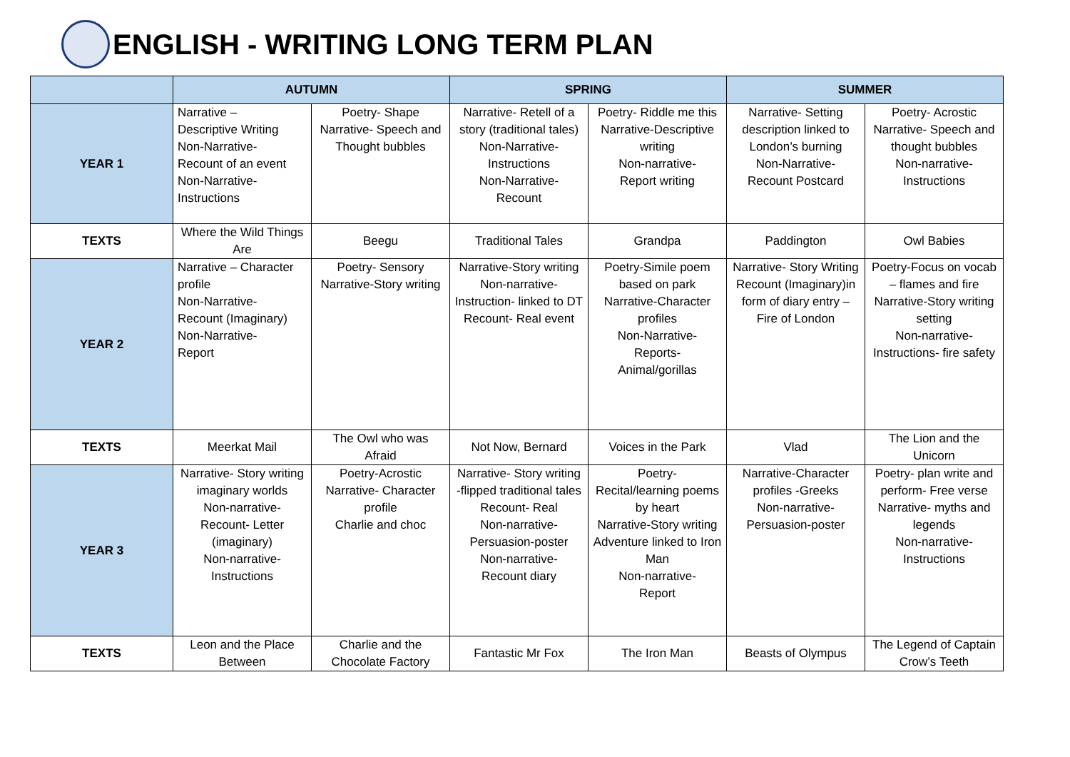ENGLISH - WRITING LONG TERM PLAN
| | AUTUMN | | SPRING | | SUMMER | |
| --- | --- | --- | --- | --- | --- | --- |
| YEAR 1 | Narrative – Descriptive Writing Non-Narrative- Recount of an event Non-Narrative- Instructions | Poetry- Shape Narrative- Speech and Thought bubbles | Narrative- Retell of a story (traditional tales) Non-Narrative- Instructions Non-Narrative- Recount | Poetry- Riddle me this Narrative-Descriptive writing Non-narrative- Report writing | Narrative- Setting description linked to London’s burning Non-Narrative- Recount Postcard | Poetry- Acrostic Narrative- Speech and thought bubbles Non-narrative- Instructions |
| TEXTS | Where the Wild Things Are | Beegu | Traditional Tales | Grandpa | Paddington | Owl Babies |
| YEAR 2 | Narrative – Character profile Non-Narrative- Recount (Imaginary) Non-Narrative- Report | Poetry- Sensory Narrative-Story writing | Narrative-Story writing Non-narrative- Instruction- linked to DT Recount- Real event | Poetry-Simile poem based on park Narrative-Character profiles Non-Narrative- Reports- Animal/gorillas | Narrative- Story Writing Recount (Imaginary)in form of diary entry – Fire of London | Poetry-Focus on vocab – flames and fire Narrative-Story writing setting Non-narrative- Instructions- fire safety |
| TEXTS | Meerkat Mail | The Owl who was Afraid | Not Now, Bernard | Voices in the Park | Vlad | The Lion and the Unicorn |
| YEAR 3 | Narrative- Story writing imaginary worlds Non-narrative- Recount- Letter (imaginary) Non-narrative- Instructions | Poetry-Acrostic Narrative- Character profile Charlie and choc | Narrative- Story writing -flipped traditional tales Recount- Real Non-narrative- Persuasion-poster Non-narrative- Recount diary | Poetry- Recital/learning poems by heart Narrative-Story writing Adventure linked to Iron Man Non-narrative- Report | Narrative-Character profiles -Greeks Non-narrative- Persuasion-poster | Poetry- plan write and perform- Free verse Narrative- myths and legends Non-narrative- Instructions |
| TEXTS | Leon and the Place Between | Charlie and the Chocolate Factory | Fantastic Mr Fox | The Iron Man | Beasts of Olympus | The Legend of Captain Crow’s Teeth |